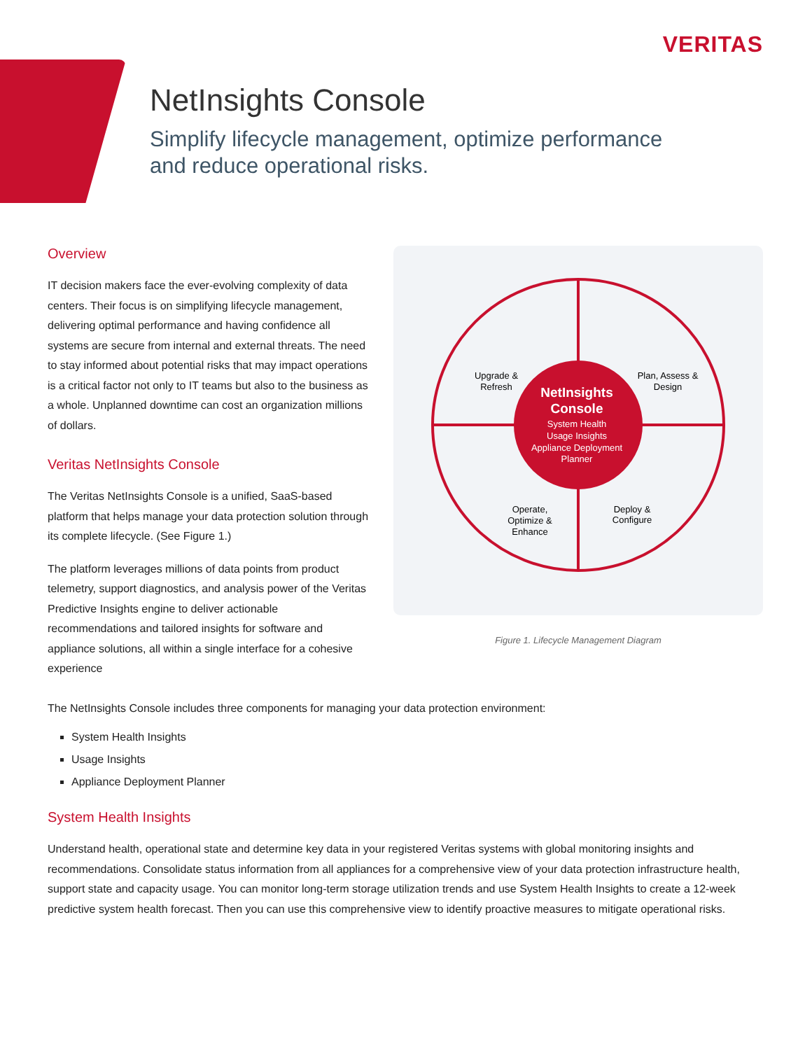VERITAS
NetInsights Console
Simplify lifecycle management, optimize performance
and reduce operational risks.
Overview
IT decision makers face the ever-evolving complexity of data centers. Their focus is on simplifying lifecycle management, delivering optimal performance and having confidence all systems are secure from internal and external threats. The need to stay informed about potential risks that may impact operations is a critical factor not only to IT teams but also to the business as a whole. Unplanned downtime can cost an organization millions of dollars.
Veritas NetInsights Console
The Veritas NetInsights Console is a unified, SaaS-based platform that helps manage your data protection solution through its complete lifecycle. (See Figure 1.)
The platform leverages millions of data points from product telemetry, support diagnostics, and analysis power of the Veritas Predictive Insights engine to deliver actionable recommendations and tailored insights for software and appliance solutions, all within a single interface for a cohesive experience
NetInsights
Console
System Health
Usage Insights
Appliance Deployment
Planner
Upgrade &
Refresh
Plan, Assess &
Design
Operate,
Optimize &
Enhance
Deploy &
Configure
Figure 1. Lifecycle Management Diagram
The NetInsights Console includes three components for managing your data protection environment:
System Health Insights
Usage Insights
Appliance Deployment Planner
System Health Insights
Understand health, operational state and determine key data in your registered Veritas systems with global monitoring insights and recommendations. Consolidate status information from all appliances for a comprehensive view of your data protection infrastructure health, support state and capacity usage. You can monitor long-term storage utilization trends and use System Health Insights to create a 12-week predictive system health forecast. Then you can use this comprehensive view to identify proactive measures to mitigate operational risks.